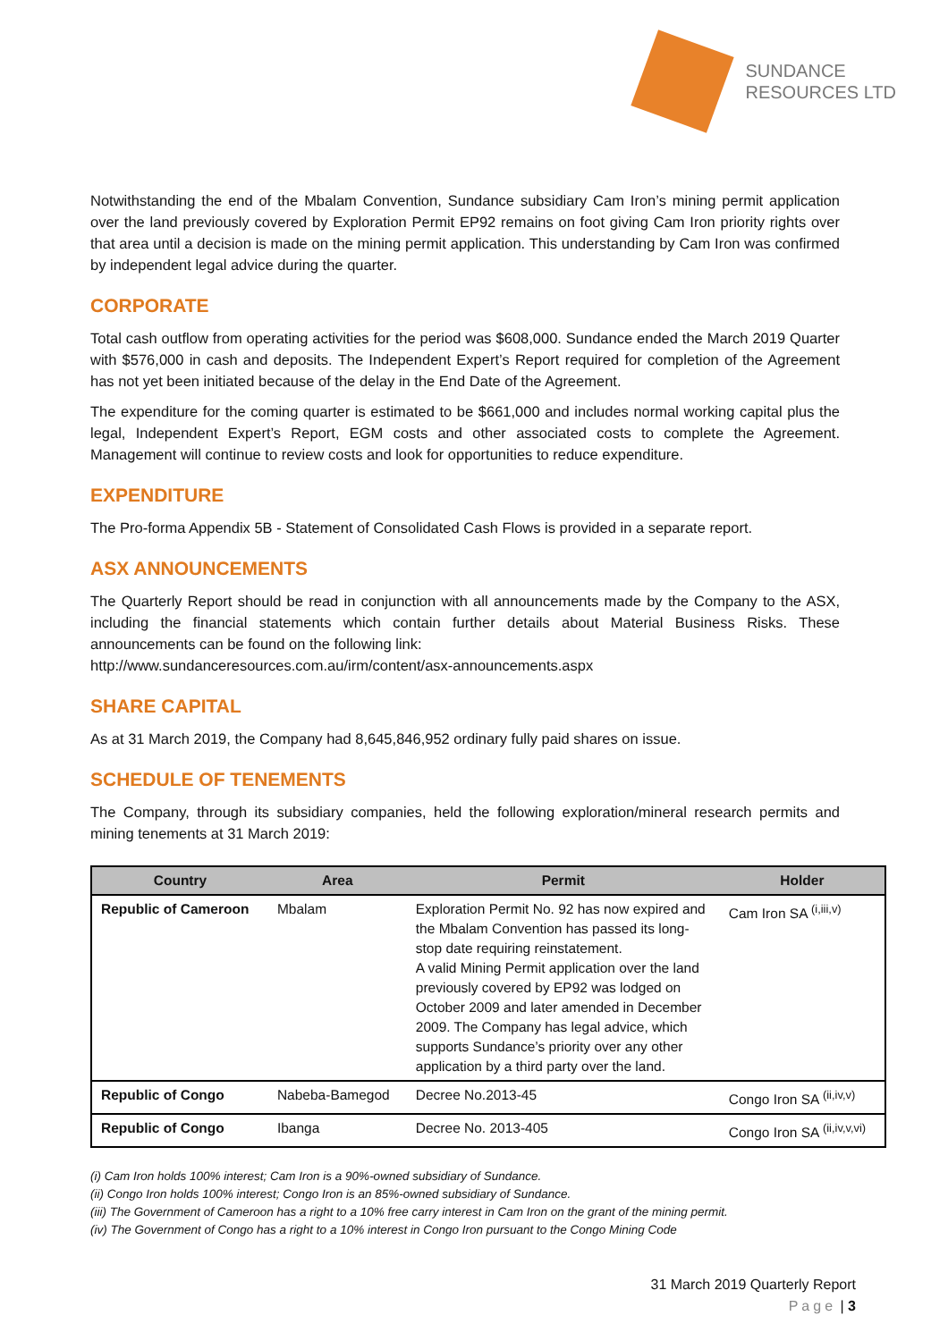SUNDANCE
RESOURCES LTD
Notwithstanding the end of the Mbalam Convention, Sundance subsidiary Cam Iron’s mining permit application over the land previously covered by Exploration Permit EP92 remains on foot giving Cam Iron priority rights over that area until a decision is made on the mining permit application. This understanding by Cam Iron was confirmed by independent legal advice during the quarter.
CORPORATE
Total cash outflow from operating activities for the period was $608,000. Sundance ended the March 2019 Quarter with $576,000 in cash and deposits. The Independent Expert’s Report required for completion of the Agreement has not yet been initiated because of the delay in the End Date of the Agreement.
The expenditure for the coming quarter is estimated to be $661,000 and includes normal working capital plus the legal, Independent Expert’s Report, EGM costs and other associated costs to complete the Agreement. Management will continue to review costs and look for opportunities to reduce expenditure.
EXPENDITURE
The Pro-forma Appendix 5B - Statement of Consolidated Cash Flows is provided in a separate report.
ASX ANNOUNCEMENTS
The Quarterly Report should be read in conjunction with all announcements made by the Company to the ASX, including the financial statements which contain further details about Material Business Risks. These announcements can be found on the following link:
http://www.sundanceresources.com.au/irm/content/asx-announcements.aspx
SHARE CAPITAL
As at 31 March 2019, the Company had 8,645,846,952 ordinary fully paid shares on issue.
SCHEDULE OF TENEMENTS
The Company, through its subsidiary companies, held the following exploration/mineral research permits and mining tenements at 31 March 2019:
| Country | Area | Permit | Holder |
| --- | --- | --- | --- |
| Republic of Cameroon | Mbalam | Exploration Permit No. 92 has now expired and the Mbalam Convention has passed its long-stop date requiring reinstatement. A valid Mining Permit application over the land previously covered by EP92 was lodged on October 2009 and later amended in December 2009. The Company has legal advice, which supports Sundance’s priority over any other application by a third party over the land. | Cam Iron SA <sup>(i,iii,v)</sup> |
| Republic of Congo | Nabeba-Bamegod | Decree No.2013-45 | Congo Iron SA <sup>(ii,iv,v)</sup> |
| Republic of Congo | Ibanga | Decree No. 2013-405 | Congo Iron SA <sup>(ii,iv,v,vi)</sup> |
(i) Cam Iron holds 100% interest; Cam Iron is a 90%-owned subsidiary of Sundance.
(ii) Congo Iron holds 100% interest; Congo Iron is an 85%-owned subsidiary of Sundance.
(iii) The Government of Cameroon has a right to a 10% free carry interest in Cam Iron on the grant of the mining permit.
(iv) The Government of Congo has a right to a 10% interest in Congo Iron pursuant to the Congo Mining Code
31 March 2019 Quarterly Report
Page | 3